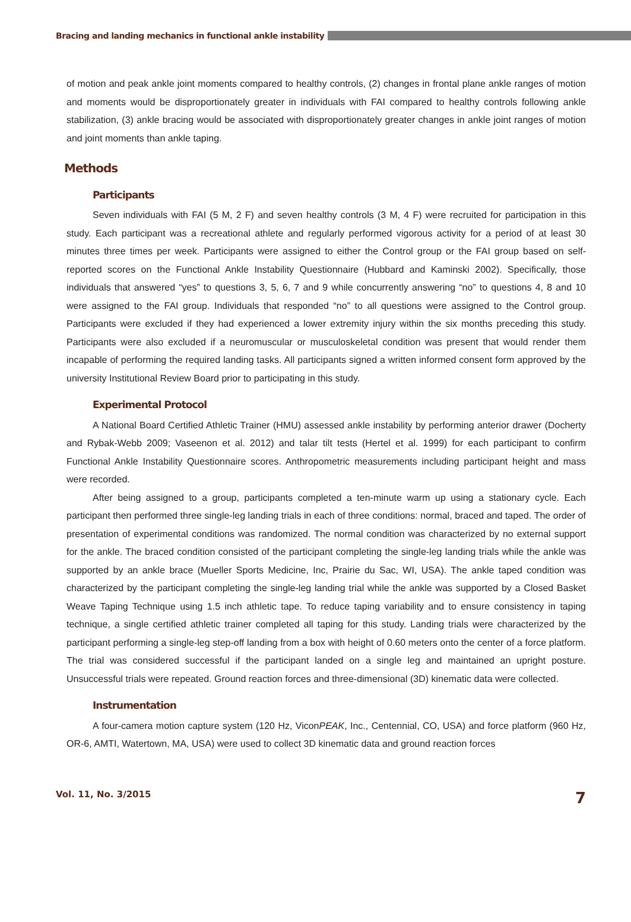Bracing and landing mechanics in functional ankle instability
of motion and peak ankle joint moments compared to healthy controls, (2) changes in frontal plane ankle ranges of motion and moments would be disproportionately greater in individuals with FAI compared to healthy controls following ankle stabilization, (3) ankle bracing would be associated with disproportionately greater changes in ankle joint ranges of motion and joint moments than ankle taping.
Methods
Participants
Seven individuals with FAI (5 M, 2 F) and seven healthy controls (3 M, 4 F) were recruited for participation in this study. Each participant was a recreational athlete and regularly performed vigorous activity for a period of at least 30 minutes three times per week. Participants were assigned to either the Control group or the FAI group based on self-reported scores on the Functional Ankle Instability Questionnaire (Hubbard and Kaminski 2002). Specifically, those individuals that answered “yes” to questions 3, 5, 6, 7 and 9 while concurrently answering “no” to questions 4, 8 and 10 were assigned to the FAI group. Individuals that responded “no” to all questions were assigned to the Control group. Participants were excluded if they had experienced a lower extremity injury within the six months preceding this study. Participants were also excluded if a neuromuscular or musculoskeletal condition was present that would render them incapable of performing the required landing tasks. All participants signed a written informed consent form approved by the university Institutional Review Board prior to participating in this study.
Experimental Protocol
A National Board Certified Athletic Trainer (HMU) assessed ankle instability by performing anterior drawer (Docherty and Rybak-Webb 2009; Vaseenon et al. 2012) and talar tilt tests (Hertel et al. 1999) for each participant to confirm Functional Ankle Instability Questionnaire scores. Anthropometric measurements including participant height and mass were recorded.
After being assigned to a group, participants completed a ten-minute warm up using a stationary cycle. Each participant then performed three single-leg landing trials in each of three conditions: normal, braced and taped. The order of presentation of experimental conditions was randomized. The normal condition was characterized by no external support for the ankle. The braced condition consisted of the participant completing the single-leg landing trials while the ankle was supported by an ankle brace (Mueller Sports Medicine, Inc, Prairie du Sac, WI, USA). The ankle taped condition was characterized by the participant completing the single-leg landing trial while the ankle was supported by a Closed Basket Weave Taping Technique using 1.5 inch athletic tape. To reduce taping variability and to ensure consistency in taping technique, a single certified athletic trainer completed all taping for this study. Landing trials were characterized by the participant performing a single-leg step-off landing from a box with height of 0.60 meters onto the center of a force platform. The trial was considered successful if the participant landed on a single leg and maintained an upright posture. Unsuccessful trials were repeated. Ground reaction forces and three-dimensional (3D) kinematic data were collected.
Instrumentation
A four-camera motion capture system (120 Hz, ViconPEAK, Inc., Centennial, CO, USA) and force platform (960 Hz, OR-6, AMTI, Watertown, MA, USA) were used to collect 3D kinematic data and ground reaction forces
Vol. 11, No. 3/2015 7